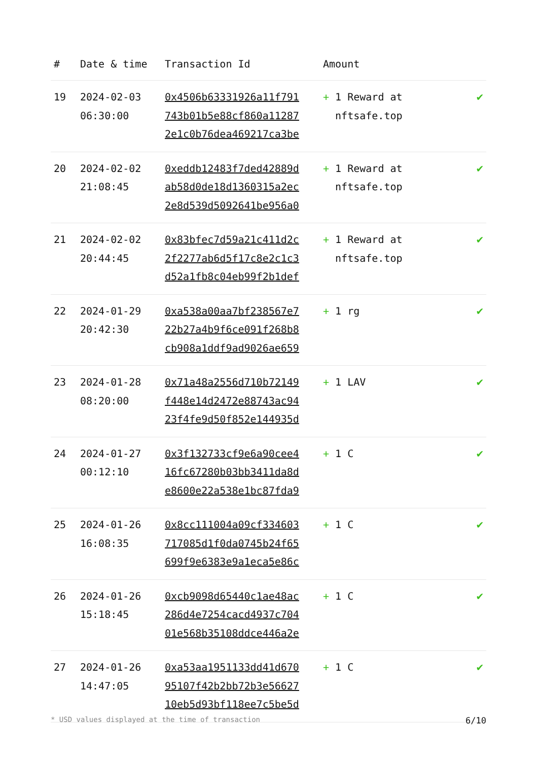| # | Date & time | Transaction Id | Amount | |
| --- | --- | --- | --- | --- |
| 19 | 2024-02-03 06:30:00 | 0x4506b63331926a11f791 743b01b5e88cf860a11287 2e1c0b76dea469217ca3be | + 1 Reward at nftsafe.top | ✔ |
| 20 | 2024-02-02 21:08:45 | 0xeddb12483f7ded42889d ab58d0de18d1360315a2ec 2e8d539d5092641be956a0 | + 1 Reward at nftsafe.top | ✔ |
| 21 | 2024-02-02 20:44:45 | 0x83bfec7d59a21c411d2c 2f2277ab6d5f17c8e2c1c3 d52a1fb8c04eb99f2b1def | + 1 Reward at nftsafe.top | ✔ |
| 22 | 2024-01-29 20:42:30 | 0xa538a00aa7bf238567e7 22b27a4b9f6ce091f268b8 cb908a1ddf9ad9026ae659 | + 1 rg | ✔ |
| 23 | 2024-01-28 08:20:00 | 0x71a48a2556d710b72149 f448e14d2472e88743ac94 23f4fe9d50f852e144935d | + 1 LAV | ✔ |
| 24 | 2024-01-27 00:12:10 | 0x3f132733cf9e6a90cee4 16fc67280b03bb3411da8d e8600e22a538e1bc87fda9 | + 1 C | ✔ |
| 25 | 2024-01-26 16:08:35 | 0x8cc111004a09cf334603 717085d1f0da0745b24f65 699f9e6383e9a1eca5e86c | + 1 C | ✔ |
| 26 | 2024-01-26 15:18:45 | 0xcb9098d65440c1ae48ac 286d4e7254cacd4937c704 01e568b35108ddce446a2e | + 1 C | ✔ |
| 27 | 2024-01-26 14:47:05 | 0xa53aa1951133dd41d670 95107f42b2bb72b3e56627 10eb5d93bf118ee7c5be5d | + 1 C | ✔ |
* USD values displayed at the time of transaction 6/10